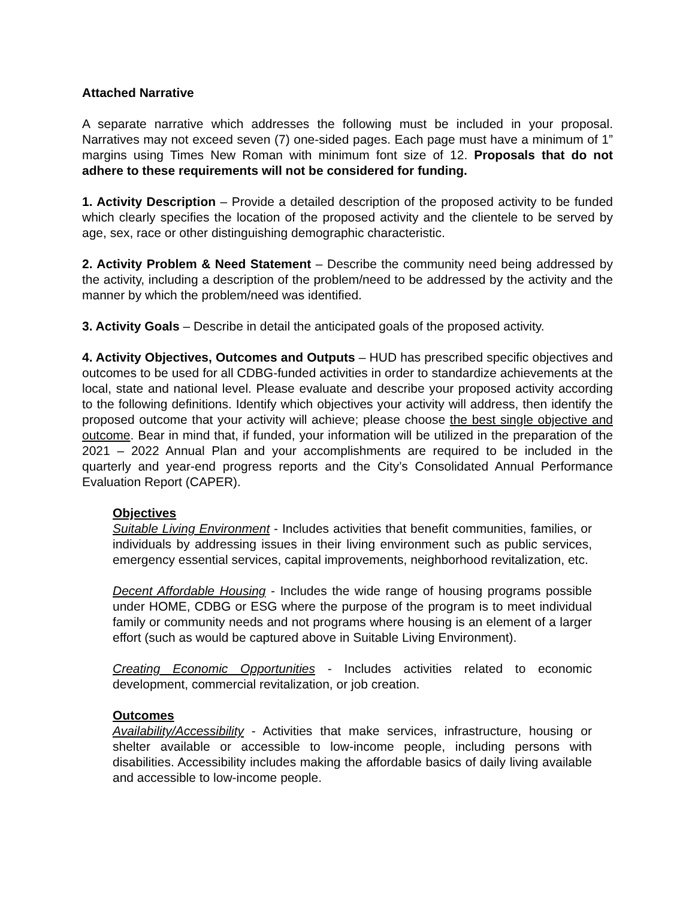Attached Narrative
A separate narrative which addresses the following must be included in your proposal. Narratives may not exceed seven (7) one-sided pages. Each page must have a minimum of 1” margins using Times New Roman with minimum font size of 12. Proposals that do not adhere to these requirements will not be considered for funding.
1. Activity Description – Provide a detailed description of the proposed activity to be funded which clearly specifies the location of the proposed activity and the clientele to be served by age, sex, race or other distinguishing demographic characteristic.
2. Activity Problem & Need Statement – Describe the community need being addressed by the activity, including a description of the problem/need to be addressed by the activity and the manner by which the problem/need was identified.
3. Activity Goals – Describe in detail the anticipated goals of the proposed activity.
4. Activity Objectives, Outcomes and Outputs – HUD has prescribed specific objectives and outcomes to be used for all CDBG-funded activities in order to standardize achievements at the local, state and national level. Please evaluate and describe your proposed activity according to the following definitions. Identify which objectives your activity will address, then identify the proposed outcome that your activity will achieve; please choose the best single objective and outcome. Bear in mind that, if funded, your information will be utilized in the preparation of the 2021 – 2022 Annual Plan and your accomplishments are required to be included in the quarterly and year-end progress reports and the City’s Consolidated Annual Performance Evaluation Report (CAPER).
Objectives
Suitable Living Environment - Includes activities that benefit communities, families, or individuals by addressing issues in their living environment such as public services, emergency essential services, capital improvements, neighborhood revitalization, etc.
Decent Affordable Housing - Includes the wide range of housing programs possible under HOME, CDBG or ESG where the purpose of the program is to meet individual family or community needs and not programs where housing is an element of a larger effort (such as would be captured above in Suitable Living Environment).
Creating Economic Opportunities - Includes activities related to economic development, commercial revitalization, or job creation.
Outcomes
Availability/Accessibility - Activities that make services, infrastructure, housing or shelter available or accessible to low-income people, including persons with disabilities. Accessibility includes making the affordable basics of daily living available and accessible to low-income people.